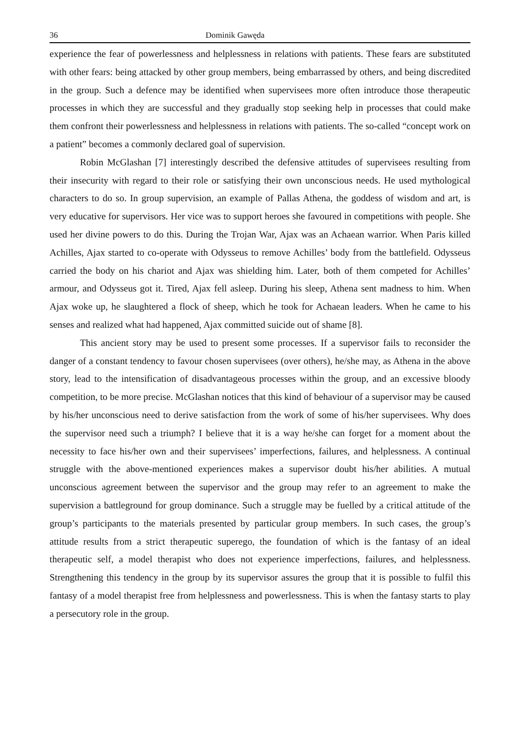36 Dominik Gawęda
experience the fear of powerlessness and helplessness in relations with patients. These fears are substituted with other fears: being attacked by other group members, being embarrassed by others, and being discredited in the group. Such a defence may be identified when supervisees more often introduce those therapeutic processes in which they are successful and they gradually stop seeking help in processes that could make them confront their powerlessness and helplessness in relations with patients. The so-called “concept work on a patient” becomes a commonly declared goal of supervision.
Robin McGlashan [7] interestingly described the defensive attitudes of supervisees resulting from their insecurity with regard to their role or satisfying their own unconscious needs. He used mythological characters to do so. In group supervision, an example of Pallas Athena, the goddess of wisdom and art, is very educative for supervisors. Her vice was to support heroes she favoured in competitions with people. She used her divine powers to do this. During the Trojan War, Ajax was an Achaean warrior. When Paris killed Achilles, Ajax started to co-operate with Odysseus to remove Achilles’ body from the battlefield. Odysseus carried the body on his chariot and Ajax was shielding him. Later, both of them competed for Achilles’ armour, and Odysseus got it. Tired, Ajax fell asleep. During his sleep, Athena sent madness to him. When Ajax woke up, he slaughtered a flock of sheep, which he took for Achaean leaders. When he came to his senses and realized what had happened, Ajax committed suicide out of shame [8].
This ancient story may be used to present some processes. If a supervisor fails to reconsider the danger of a constant tendency to favour chosen supervisees (over others), he/she may, as Athena in the above story, lead to the intensification of disadvantageous processes within the group, and an excessive bloody competition, to be more precise. McGlashan notices that this kind of behaviour of a supervisor may be caused by his/her unconscious need to derive satisfaction from the work of some of his/her supervisees. Why does the supervisor need such a triumph? I believe that it is a way he/she can forget for a moment about the necessity to face his/her own and their supervisees’ imperfections, failures, and helplessness. A continual struggle with the above-mentioned experiences makes a supervisor doubt his/her abilities. A mutual unconscious agreement between the supervisor and the group may refer to an agreement to make the supervision a battleground for group dominance. Such a struggle may be fuelled by a critical attitude of the group’s participants to the materials presented by particular group members. In such cases, the group’s attitude results from a strict therapeutic superego, the foundation of which is the fantasy of an ideal therapeutic self, a model therapist who does not experience imperfections, failures, and helplessness. Strengthening this tendency in the group by its supervisor assures the group that it is possible to fulfil this fantasy of a model therapist free from helplessness and powerlessness. This is when the fantasy starts to play a persecutory role in the group.